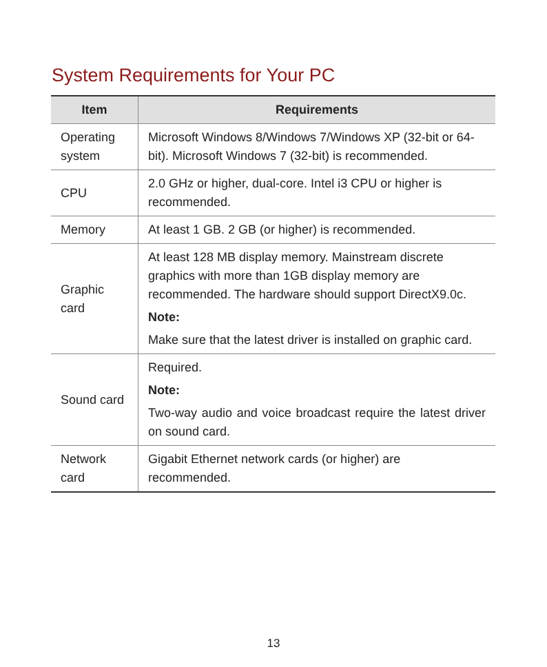System Requirements for Your PC
| Item | Requirements |
| --- | --- |
| Operating system | Microsoft Windows 8/Windows 7/Windows XP (32-bit or 64-bit). Microsoft Windows 7 (32-bit) is recommended. |
| CPU | 2.0 GHz or higher, dual-core. Intel i3 CPU or higher is recommended. |
| Memory | At least 1 GB. 2 GB (or higher) is recommended. |
| Graphic card | At least 128 MB display memory. Mainstream discrete graphics with more than 1GB display memory are recommended. The hardware should support DirectX9.0c. Note: Make sure that the latest driver is installed on graphic card. |
| Sound card | Required. Note: Two-way audio and voice broadcast require the latest driver on sound card. |
| Network card | Gigabit Ethernet network cards (or higher) are recommended. |
13